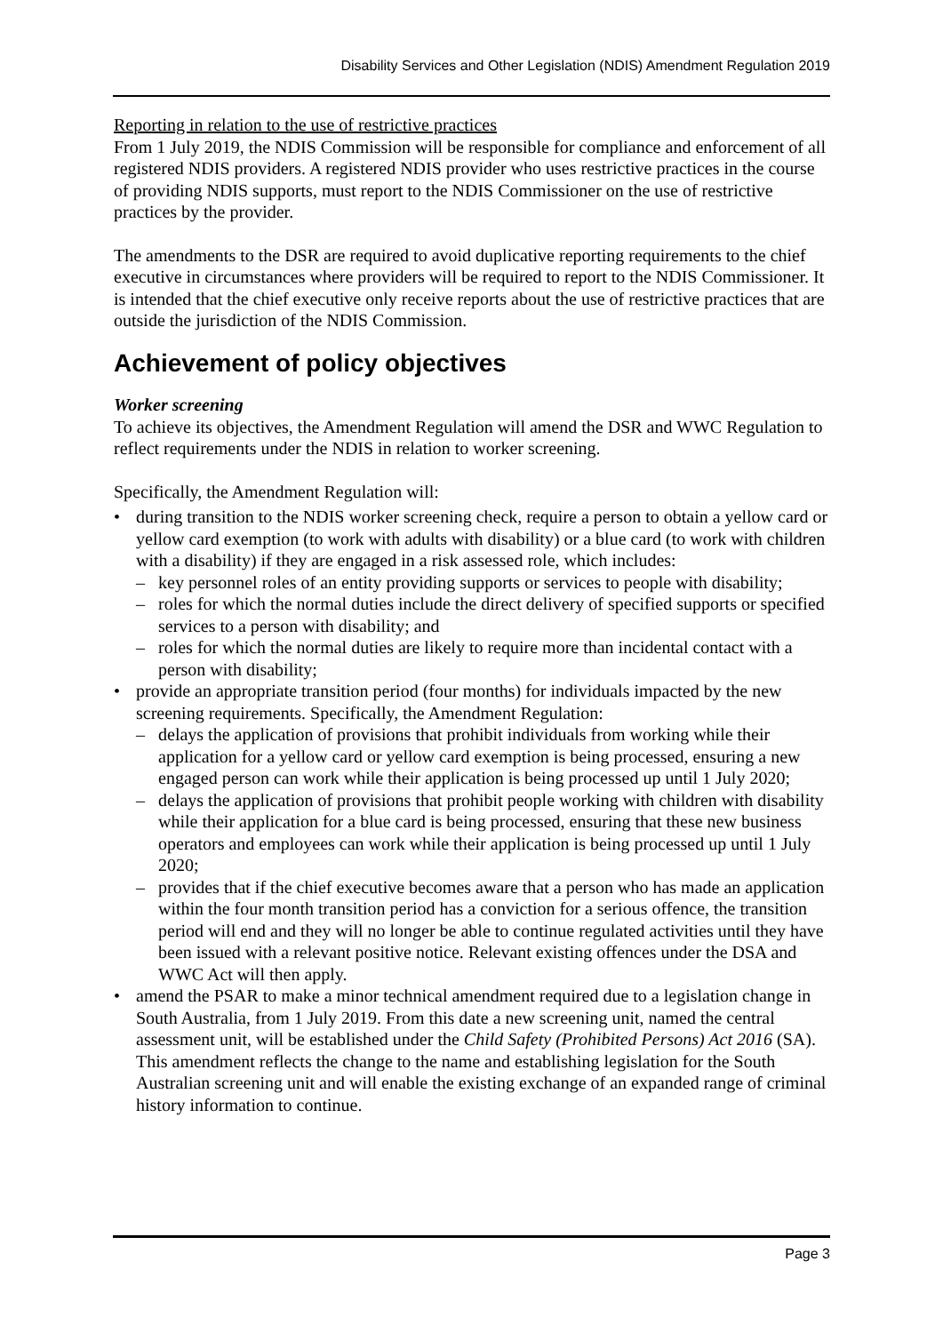Disability Services and Other Legislation (NDIS) Amendment Regulation 2019
Reporting in relation to the use of restrictive practices
From 1 July 2019, the NDIS Commission will be responsible for compliance and enforcement of all registered NDIS providers. A registered NDIS provider who uses restrictive practices in the course of providing NDIS supports, must report to the NDIS Commissioner on the use of restrictive practices by the provider.
The amendments to the DSR are required to avoid duplicative reporting requirements to the chief executive in circumstances where providers will be required to report to the NDIS Commissioner. It is intended that the chief executive only receive reports about the use of restrictive practices that are outside the jurisdiction of the NDIS Commission.
Achievement of policy objectives
Worker screening
To achieve its objectives, the Amendment Regulation will amend the DSR and WWC Regulation to reflect requirements under the NDIS in relation to worker screening.
Specifically, the Amendment Regulation will:
• during transition to the NDIS worker screening check, require a person to obtain a yellow card or yellow card exemption (to work with adults with disability) or a blue card (to work with children with a disability) if they are engaged in a risk assessed role, which includes:
– key personnel roles of an entity providing supports or services to people with disability;
– roles for which the normal duties include the direct delivery of specified supports or specified services to a person with disability; and
– roles for which the normal duties are likely to require more than incidental contact with a person with disability;
• provide an appropriate transition period (four months) for individuals impacted by the new screening requirements. Specifically, the Amendment Regulation:
– delays the application of provisions that prohibit individuals from working while their application for a yellow card or yellow card exemption is being processed, ensuring a new engaged person can work while their application is being processed up until 1 July 2020;
– delays the application of provisions that prohibit people working with children with disability while their application for a blue card is being processed, ensuring that these new business operators and employees can work while their application is being processed up until 1 July 2020;
– provides that if the chief executive becomes aware that a person who has made an application within the four month transition period has a conviction for a serious offence, the transition period will end and they will no longer be able to continue regulated activities until they have been issued with a relevant positive notice. Relevant existing offences under the DSA and WWC Act will then apply.
• amend the PSAR to make a minor technical amendment required due to a legislation change in South Australia, from 1 July 2019. From this date a new screening unit, named the central assessment unit, will be established under the Child Safety (Prohibited Persons) Act 2016 (SA). This amendment reflects the change to the name and establishing legislation for the South Australian screening unit and will enable the existing exchange of an expanded range of criminal history information to continue.
Page 3